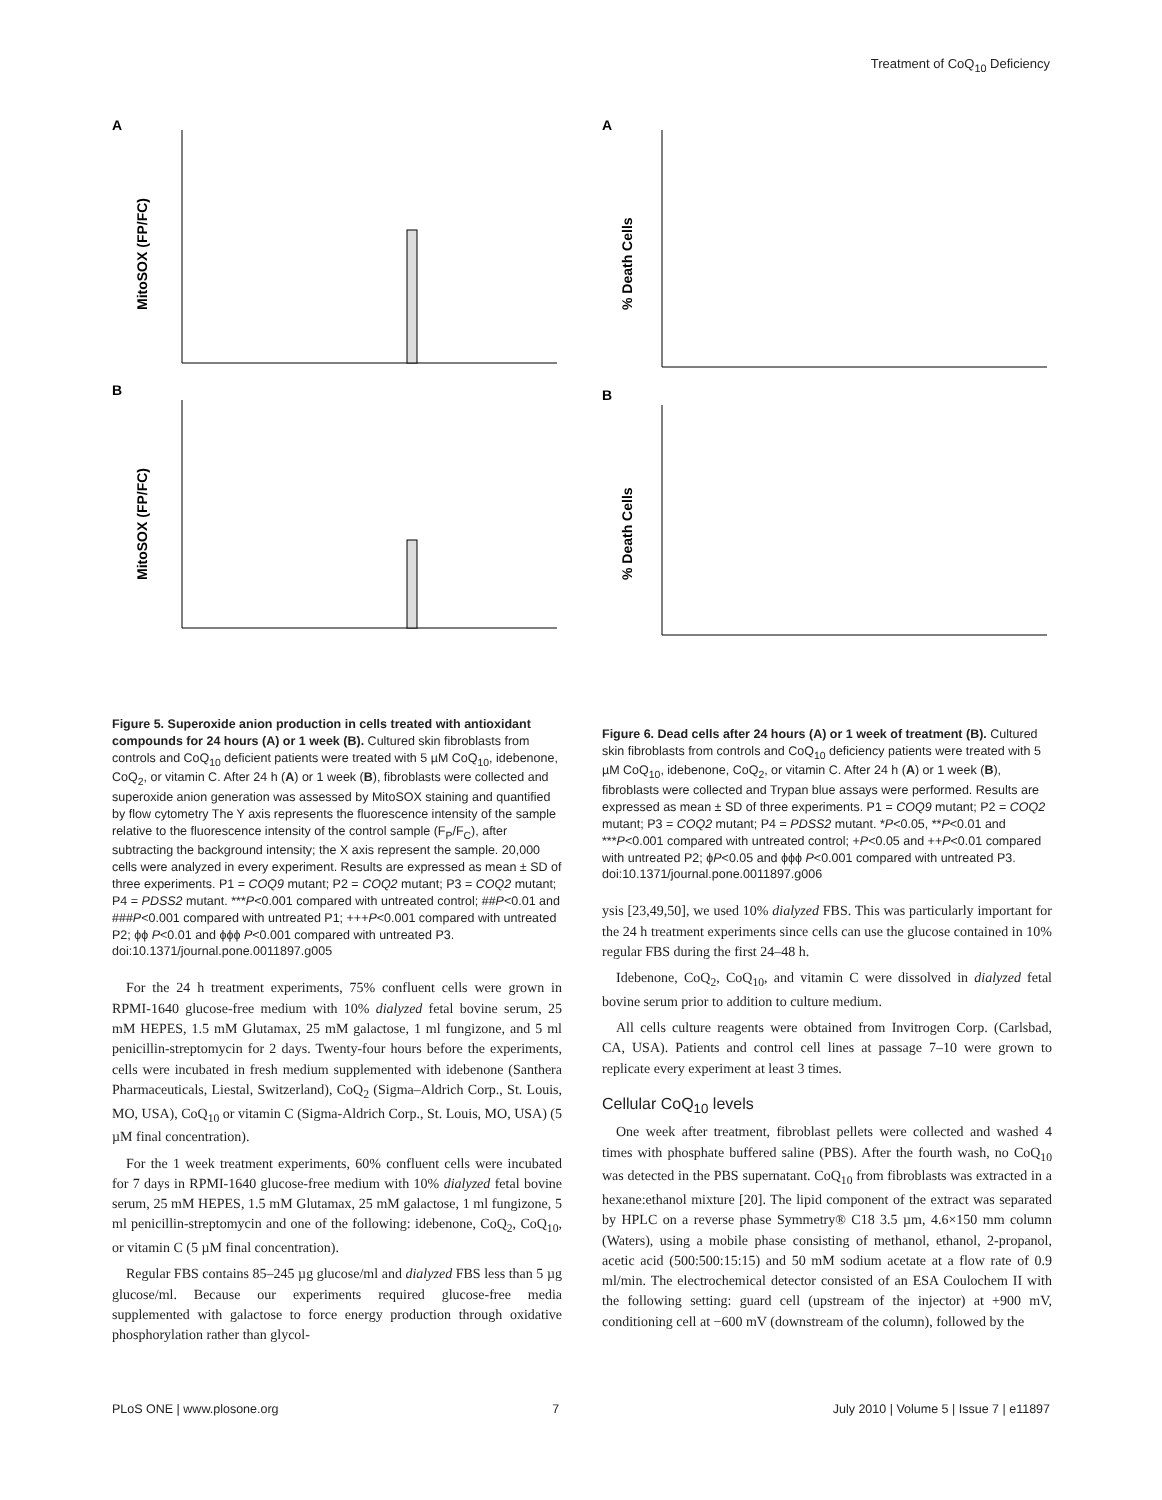Treatment of CoQ<sub>10</sub> Deficiency
A
B
MitoSOX (FP/FC)
MitoSOX (FP/FC)
Figure 5. Superoxide anion production in cells treated with antioxidant compounds for 24 hours (A) or 1 week (B). Cultured skin fibroblasts from controls and CoQ<sub>10</sub> deficient patients were treated with 5 µM CoQ<sub>10</sub>, idebenone, CoQ<sub>2</sub>, or vitamin C. After 24 h (A) or 1 week (B), fibroblasts were collected and superoxide anion generation was assessed by MitoSOX staining and quantified by flow cytometry The Y axis represents the fluorescence intensity of the sample relative to the fluorescence intensity of the control sample (F<sub>P</sub>/F<sub>C</sub>), after subtracting the background intensity; the X axis represent the sample. 20,000 cells were analyzed in every experiment. Results are expressed as mean ± SD of three experiments. P1 = COQ9 mutant; P2 = COQ2 mutant; P3 = COQ2 mutant; P4 = PDSS2 mutant. ***P<0.001 compared with untreated control; ##P<0.01 and ###P<0.001 compared with untreated P1; +++P<0.001 compared with untreated P2; ϕϕ P<0.01 and ϕϕϕ P<0.001 compared with untreated P3.
doi:10.1371/journal.pone.0011897.g005
For the 24 h treatment experiments, 75% confluent cells were grown in RPMI-1640 glucose-free medium with 10% dialyzed fetal bovine serum, 25 mM HEPES, 1.5 mM Glutamax, 25 mM galactose, 1 ml fungizone, and 5 ml penicillin-streptomycin for 2 days. Twenty-four hours before the experiments, cells were incubated in fresh medium supplemented with idebenone (Santhera Pharmaceuticals, Liestal, Switzerland), CoQ<sub>2</sub> (Sigma–Aldrich Corp., St. Louis, MO, USA), CoQ<sub>10</sub> or vitamin C (Sigma-Aldrich Corp., St. Louis, MO, USA) (5 µM final concentration).
For the 1 week treatment experiments, 60% confluent cells were incubated for 7 days in RPMI-1640 glucose-free medium with 10% dialyzed fetal bovine serum, 25 mM HEPES, 1.5 mM Glutamax, 25 mM galactose, 1 ml fungizone, 5 ml penicillin-streptomycin and one of the following: idebenone, CoQ<sub>2</sub>, CoQ<sub>10</sub>, or vitamin C (5 µM final concentration).
Regular FBS contains 85–245 µg glucose/ml and dialyzed FBS less than 5 µg glucose/ml. Because our experiments required glucose-free media supplemented with galactose to force energy production through oxidative phosphorylation rather than glycol-
A
B
% Death Cells
% Death Cells
Figure 6. Dead cells after 24 hours (A) or 1 week of treatment (B). Cultured skin fibroblasts from controls and CoQ<sub>10</sub> deficiency patients were treated with 5 µM CoQ<sub>10</sub>, idebenone, CoQ<sub>2</sub>, or vitamin C. After 24 h (A) or 1 week (B), fibroblasts were collected and Trypan blue assays were performed. Results are expressed as mean ± SD of three experiments. P1 = COQ9 mutant; P2 = COQ2 mutant; P3 = COQ2 mutant; P4 = PDSS2 mutant. *P<0.05, **P<0.01 and ***P<0.001 compared with untreated control; +P<0.05 and ++P<0.01 compared with untreated P2; ϕP<0.05 and ϕϕϕ P<0.001 compared with untreated P3.
doi:10.1371/journal.pone.0011897.g006
ysis [23,49,50], we used 10% dialyzed FBS. This was particularly important for the 24 h treatment experiments since cells can use the glucose contained in 10% regular FBS during the first 24–48 h.
Idebenone, CoQ<sub>2</sub>, CoQ<sub>10</sub>, and vitamin C were dissolved in dialyzed fetal bovine serum prior to addition to culture medium.
All cells culture reagents were obtained from Invitrogen Corp. (Carlsbad, CA, USA). Patients and control cell lines at passage 7–10 were grown to replicate every experiment at least 3 times.
Cellular CoQ<sub>10</sub> levels
One week after treatment, fibroblast pellets were collected and washed 4 times with phosphate buffered saline (PBS). After the fourth wash, no CoQ<sub>10</sub> was detected in the PBS supernatant. CoQ<sub>10</sub> from fibroblasts was extracted in a hexane:ethanol mixture [20]. The lipid component of the extract was separated by HPLC on a reverse phase Symmetry® C18 3.5 µm, 4.6×150 mm column (Waters), using a mobile phase consisting of methanol, ethanol, 2-propanol, acetic acid (500:500:15:15) and 50 mM sodium acetate at a flow rate of 0.9 ml/min. The electrochemical detector consisted of an ESA Coulochem II with the following setting: guard cell (upstream of the injector) at +900 mV, conditioning cell at −600 mV (downstream of the column), followed by the
PLoS ONE | www.plosone.org 7 July 2010 | Volume 5 | Issue 7 | e11897